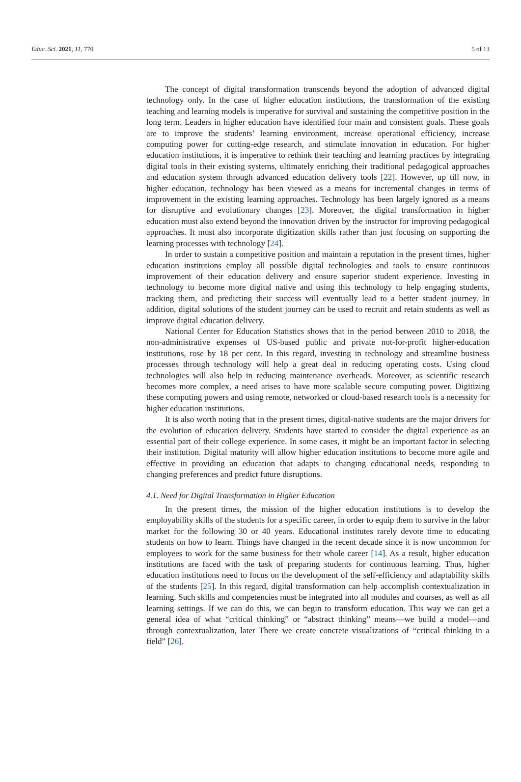Educ. Sci. 2021, 11, 770 5 of 13
The concept of digital transformation transcends beyond the adoption of advanced digital technology only. In the case of higher education institutions, the transformation of the existing teaching and learning models is imperative for survival and sustaining the competitive position in the long term. Leaders in higher education have identified four main and consistent goals. These goals are to improve the students’ learning environment, increase operational efficiency, increase computing power for cutting-edge research, and stimulate innovation in education. For higher education institutions, it is imperative to rethink their teaching and learning practices by integrating digital tools in their existing systems, ultimately enriching their traditional pedagogical approaches and education system through advanced education delivery tools [22]. However, up till now, in higher education, technology has been viewed as a means for incremental changes in terms of improvement in the existing learning approaches. Technology has been largely ignored as a means for disruptive and evolutionary changes [23]. Moreover, the digital transformation in higher education must also extend beyond the innovation driven by the instructor for improving pedagogical approaches. It must also incorporate digitization skills rather than just focusing on supporting the learning processes with technology [24].
In order to sustain a competitive position and maintain a reputation in the present times, higher education institutions employ all possible digital technologies and tools to ensure continuous improvement of their education delivery and ensure superior student experience. Investing in technology to become more digital native and using this technology to help engaging students, tracking them, and predicting their success will eventually lead to a better student journey. In addition, digital solutions of the student journey can be used to recruit and retain students as well as improve digital education delivery.
National Center for Education Statistics shows that in the period between 2010 to 2018, the non-administrative expenses of US-based public and private not-for-profit higher-education institutions, rose by 18 per cent. In this regard, investing in technology and streamline business processes through technology will help a great deal in reducing operating costs. Using cloud technologies will also help in reducing maintenance overheads. Moreover, as scientific research becomes more complex, a need arises to have more scalable secure computing power. Digitizing these computing powers and using remote, networked or cloud-based research tools is a necessity for higher education institutions.
It is also worth noting that in the present times, digital-native students are the major drivers for the evolution of education delivery. Students have started to consider the digital experience as an essential part of their college experience. In some cases, it might be an important factor in selecting their institution. Digital maturity will allow higher education institutions to become more agile and effective in providing an education that adapts to changing educational needs, responding to changing preferences and predict future disruptions.
4.1. Need for Digital Transformation in Higher Education
In the present times, the mission of the higher education institutions is to develop the employability skills of the students for a specific career, in order to equip them to survive in the labor market for the following 30 or 40 years. Educational institutes rarely devote time to educating students on how to learn. Things have changed in the recent decade since it is now uncommon for employees to work for the same business for their whole career [14]. As a result, higher education institutions are faced with the task of preparing students for continuous learning. Thus, higher education institutions need to focus on the development of the self-efficiency and adaptability skills of the students [25]. In this regard, digital transformation can help accomplish contextualization in learning. Such skills and competencies must be integrated into all modules and courses, as well as all learning settings. If we can do this, we can begin to transform education. This way we can get a general idea of what “critical thinking” or “abstract thinking” means—we build a model—and through contextualization, later There we create concrete visualizations of “critical thinking in a field” [26].